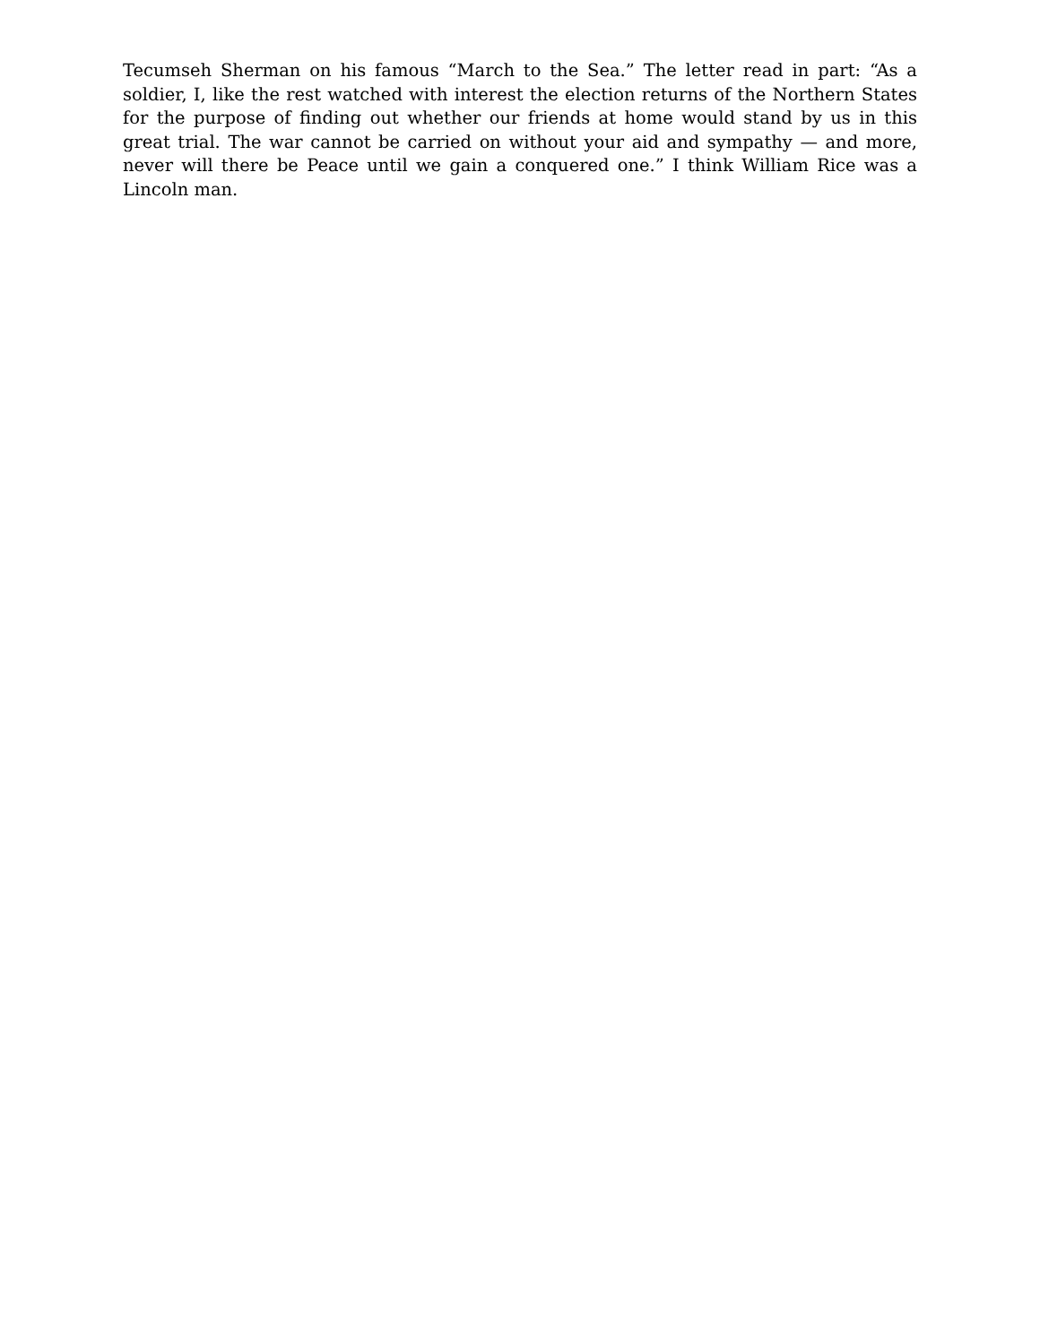Tecumseh Sherman on his famous “March to the Sea.” The letter read in part: “As a soldier, I, like the rest watched with interest the election returns of the Northern States for the purpose of finding out whether our friends at home would stand by us in this great trial. The war cannot be carried on without your aid and sympathy — and more, never will there be Peace until we gain a conquered one.” I think William Rice was a Lincoln man.